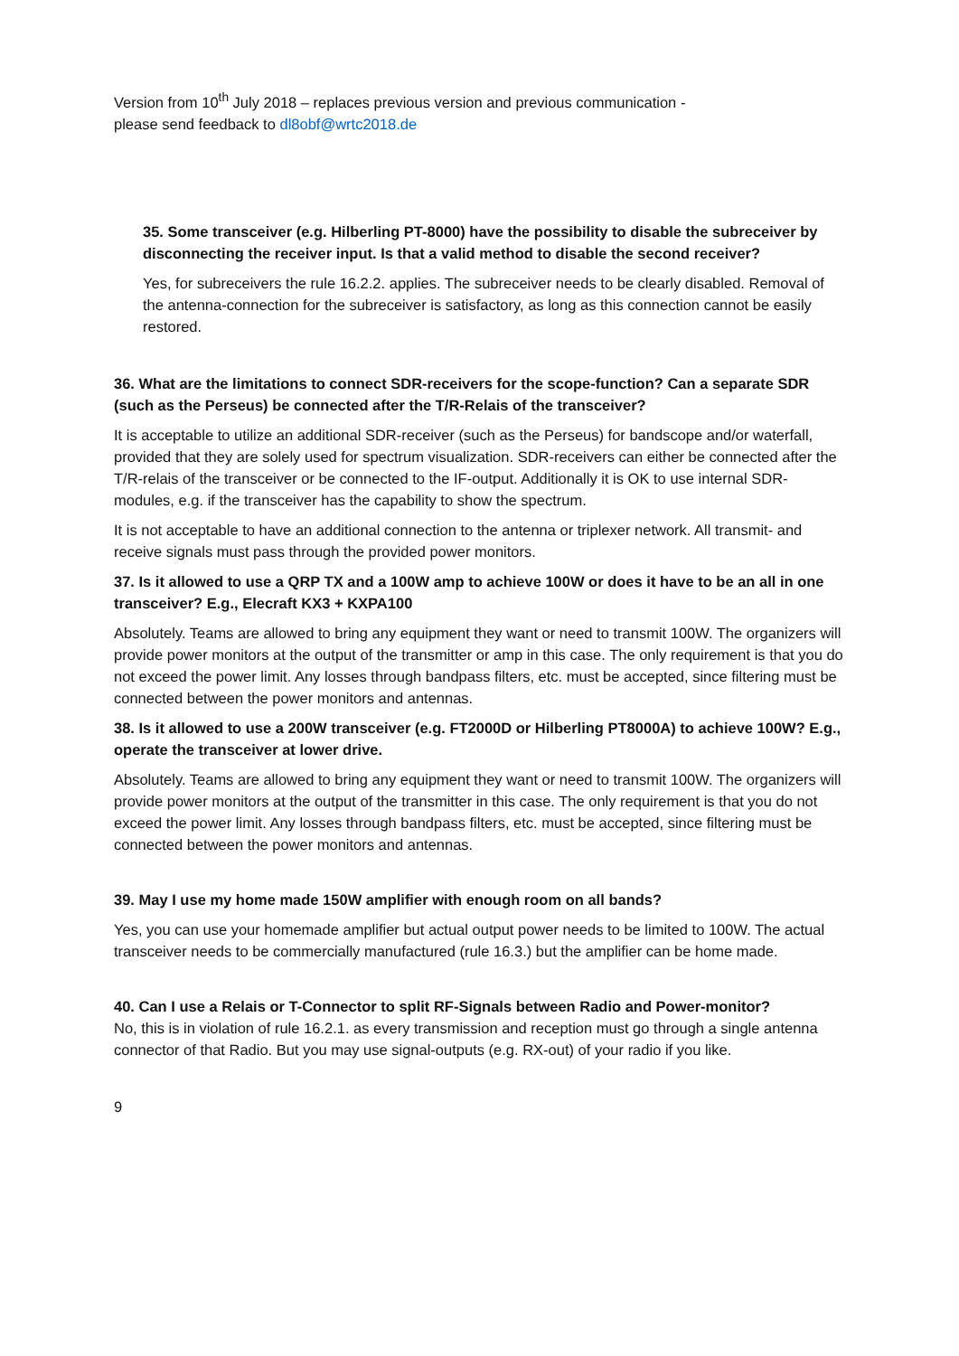Version from 10<sup>th</sup> July 2018 – replaces previous version and previous communication -
please send feedback to dl8obf@wrtc2018.de
35. Some transceiver (e.g. Hilberling PT-8000) have the possibility to disable the subreceiver by disconnecting the receiver input. Is that a valid method to disable the second receiver?
Yes, for subreceivers the rule 16.2.2. applies. The subreceiver needs to be clearly disabled. Removal of the antenna-connection for the subreceiver is satisfactory, as long as this connection cannot be easily restored.
36. What are the limitations to connect SDR-receivers for the scope-function? Can a separate SDR (such as the Perseus) be connected after the T/R-Relais of the transceiver?
It is acceptable to utilize an additional SDR-receiver (such as the Perseus) for bandscope and/or waterfall, provided that they are solely used for spectrum visualization. SDR-receivers can either be connected after the T/R-relais of the transceiver or be connected to the IF-output. Additionally it is OK to use internal SDR-modules, e.g. if the transceiver has the capability to show the spectrum.
It is not acceptable to have an additional connection to the antenna or triplexer network. All transmit- and receive signals must pass through the provided power monitors.
37. Is it allowed to use a QRP TX and a 100W amp to achieve 100W or does it have to be an all in one transceiver? E.g., Elecraft KX3 + KXPA100
Absolutely. Teams are allowed to bring any equipment they want or need to transmit 100W. The organizers will provide power monitors at the output of the transmitter or amp in this case. The only requirement is that you do not exceed the power limit. Any losses through bandpass filters, etc. must be accepted, since filtering must be connected between the power monitors and antennas.
38. Is it allowed to use a 200W transceiver (e.g. FT2000D or Hilberling PT8000A) to achieve 100W? E.g., operate the transceiver at lower drive.
Absolutely. Teams are allowed to bring any equipment they want or need to transmit 100W. The organizers will provide power monitors at the output of the transmitter in this case. The only requirement is that you do not exceed the power limit. Any losses through bandpass filters, etc. must be accepted, since filtering must be connected between the power monitors and antennas.
39. May I use my home made 150W amplifier with enough room on all bands?
Yes, you can use your homemade amplifier but actual output power needs to be limited to 100W. The actual transceiver needs to be commercially manufactured (rule 16.3.) but the amplifier can be home made.
40. Can I use a Relais or T-Connector to split RF-Signals between Radio and Power-monitor?
No, this is in violation of rule 16.2.1. as every transmission and reception must go through a single antenna connector of that Radio. But you may use signal-outputs (e.g. RX-out) of your radio if you like.
9